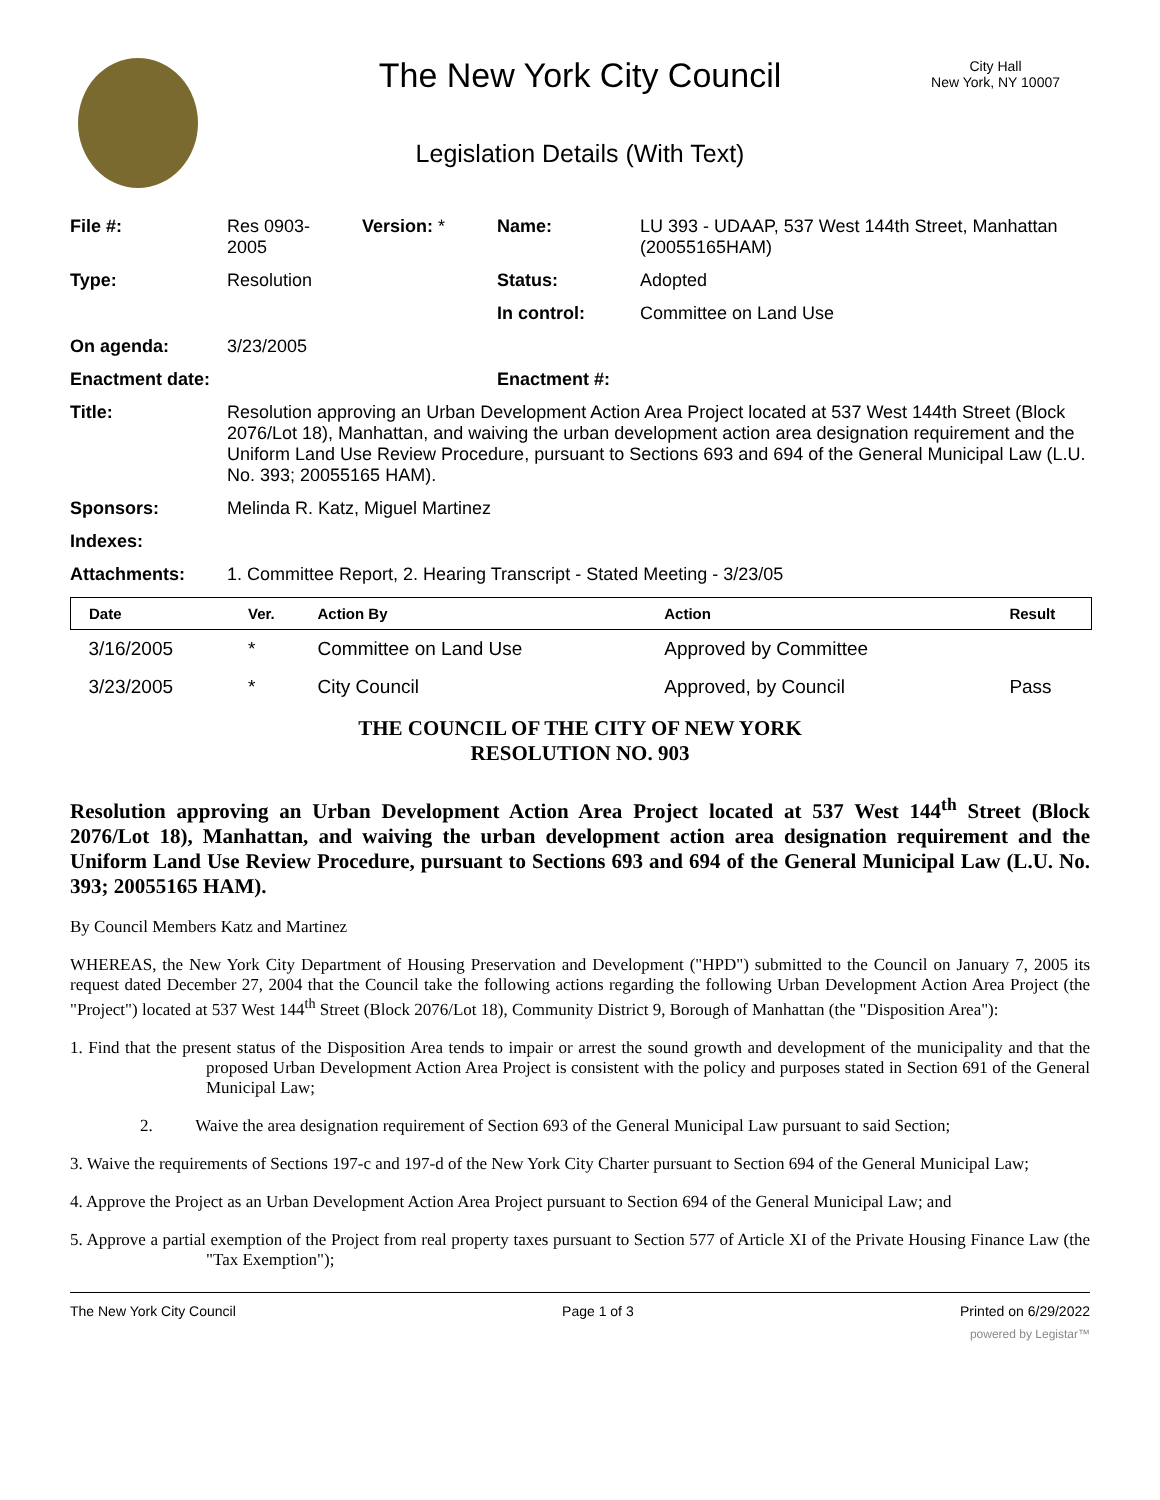The New York City Council
City Hall
New York, NY 10007
Legislation Details (With Text)
| File #: | Res 0903- 2005 | Version: * | Name: | LU 393 - UDAAP, 537 West 144th Street, Manhattan (20055165HAM) |
| Type: | Resolution | | Status: | Adopted |
| | | | In control: | Committee on Land Use |
| On agenda: | 3/23/2005 | | | |
| Enactment date: | | | Enactment #: | |
| Title: | Resolution approving an Urban Development Action Area Project located at 537 West 144th Street (Block 2076/Lot 18), Manhattan, and waiving the urban development action area designation requirement and the Uniform Land Use Review Procedure, pursuant to Sections 693 and 694 of the General Municipal Law (L.U. No. 393; 20055165 HAM). | | | |
| Sponsors: | Melinda R. Katz, Miguel Martinez | | | |
| Indexes: | | | | |
| Attachments: | 1. Committee Report, 2. Hearing Transcript - Stated Meeting - 3/23/05 | | | |
| Date | Ver. | Action By | Action | Result |
| --- | --- | --- | --- | --- |
| 3/16/2005 | * | Committee on Land Use | Approved by Committee | |
| 3/23/2005 | * | City Council | Approved, by Council | Pass |
THE COUNCIL OF THE CITY OF NEW YORK
RESOLUTION NO. 903
Resolution approving an Urban Development Action Area Project located at 537 West 144<sup>th</sup> Street (Block 2076/Lot 18), Manhattan, and waiving the urban development action area designation requirement and the Uniform Land Use Review Procedure, pursuant to Sections 693 and 694 of the General Municipal Law (L.U. No. 393; 20055165 HAM).
By Council Members Katz and Martinez
WHEREAS, the New York City Department of Housing Preservation and Development ("HPD") submitted to the Council on January 7, 2005 its request dated December 27, 2004 that the Council take the following actions regarding the following Urban Development Action Area Project (the "Project") located at 537 West 144<sup>th</sup> Street (Block 2076/Lot 18), Community District 9, Borough of Manhattan (the "Disposition Area"):
1. Find that the present status of the Disposition Area tends to impair or arrest the sound growth and development of the municipality and that the proposed Urban Development Action Area Project is consistent with the policy and purposes stated in Section 691 of the General Municipal Law;
2. Waive the area designation requirement of Section 693 of the General Municipal Law pursuant to said Section;
3. Waive the requirements of Sections 197-c and 197-d of the New York City Charter pursuant to Section 694 of the General Municipal Law;
4. Approve the Project as an Urban Development Action Area Project pursuant to Section 694 of the General Municipal Law; and
5. Approve a partial exemption of the Project from real property taxes pursuant to Section 577 of Article XI of the Private Housing Finance Law (the "Tax Exemption");
The New York City Council Page 1 of 3 Printed on 6/29/2022
powered by Legistar™